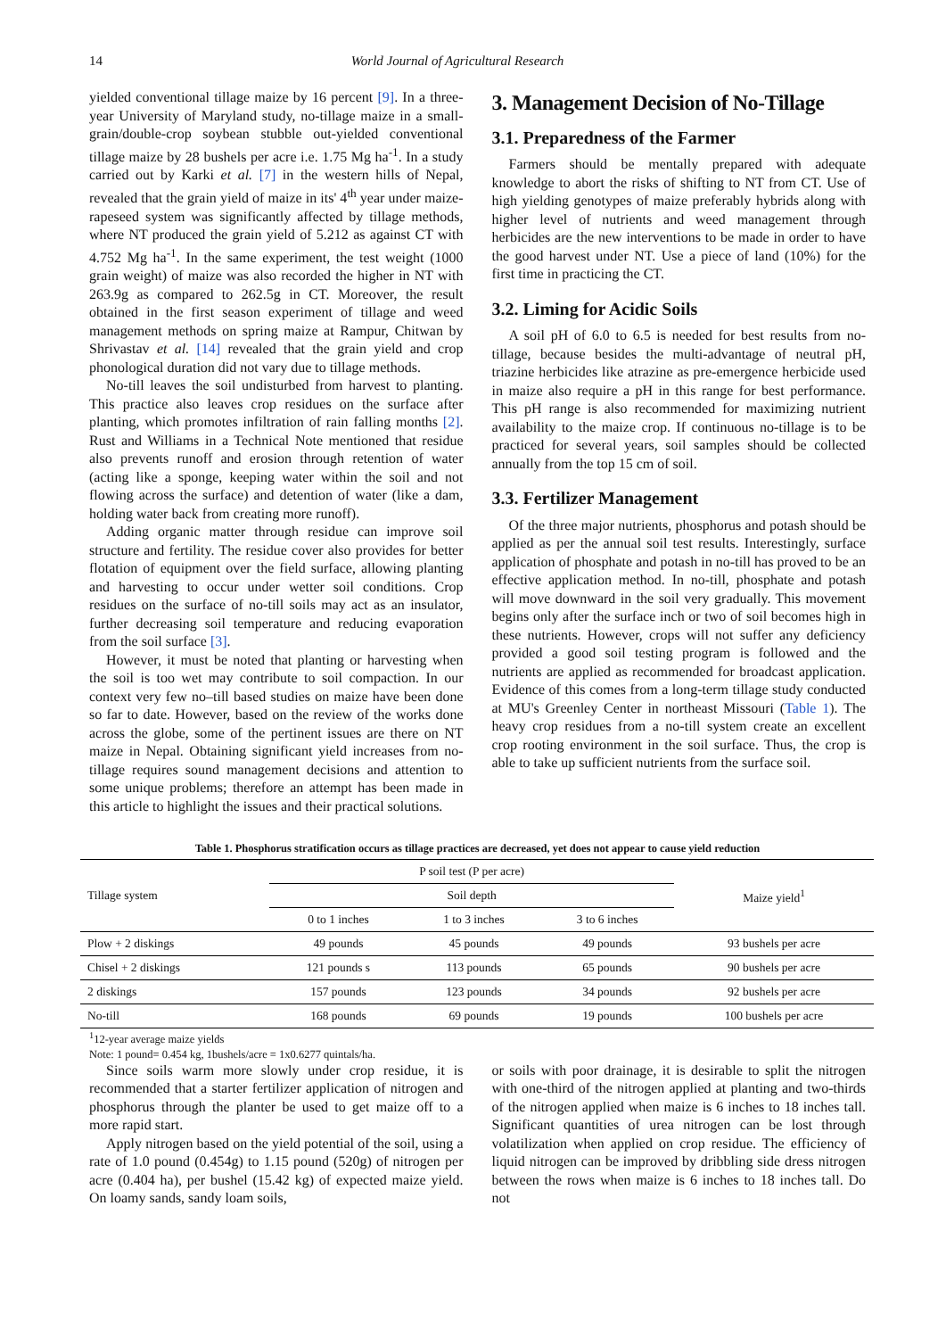14 World Journal of Agricultural Research
yielded conventional tillage maize by 16 percent [9]. In a three-year University of Maryland study, no-tillage maize in a small-grain/double-crop soybean stubble out-yielded conventional tillage maize by 28 bushels per acre i.e. 1.75 Mg ha<sup>-1</sup>. In a study carried out by Karki et al. [7] in the western hills of Nepal, revealed that the grain yield of maize in its' 4<sup>th</sup> year under maize-rapeseed system was significantly affected by tillage methods, where NT produced the grain yield of 5.212 as against CT with 4.752 Mg ha<sup>-1</sup>. In the same experiment, the test weight (1000 grain weight) of maize was also recorded the higher in NT with 263.9g as compared to 262.5g in CT. Moreover, the result obtained in the first season experiment of tillage and weed management methods on spring maize at Rampur, Chitwan by Shrivastav et al. [14] revealed that the grain yield and crop phonological duration did not vary due to tillage methods.
No-till leaves the soil undisturbed from harvest to planting. This practice also leaves crop residues on the surface after planting, which promotes infiltration of rain falling months [2]. Rust and Williams in a Technical Note mentioned that residue also prevents runoff and erosion through retention of water (acting like a sponge, keeping water within the soil and not flowing across the surface) and detention of water (like a dam, holding water back from creating more runoff).
Adding organic matter through residue can improve soil structure and fertility. The residue cover also provides for better flotation of equipment over the field surface, allowing planting and harvesting to occur under wetter soil conditions. Crop residues on the surface of no-till soils may act as an insulator, further decreasing soil temperature and reducing evaporation from the soil surface [3].
However, it must be noted that planting or harvesting when the soil is too wet may contribute to soil compaction. In our context very few no–till based studies on maize have been done so far to date. However, based on the review of the works done across the globe, some of the pertinent issues are there on NT maize in Nepal. Obtaining significant yield increases from no-tillage requires sound management decisions and attention to some unique problems; therefore an attempt has been made in this article to highlight the issues and their practical solutions.
3. Management Decision of No-Tillage
3.1. Preparedness of the Farmer
Farmers should be mentally prepared with adequate knowledge to abort the risks of shifting to NT from CT. Use of high yielding genotypes of maize preferably hybrids along with higher level of nutrients and weed management through herbicides are the new interventions to be made in order to have the good harvest under NT. Use a piece of land (10%) for the first time in practicing the CT.
3.2. Liming for Acidic Soils
A soil pH of 6.0 to 6.5 is needed for best results from no-tillage, because besides the multi-advantage of neutral pH, triazine herbicides like atrazine as pre-emergence herbicide used in maize also require a pH in this range for best performance. This pH range is also recommended for maximizing nutrient availability to the maize crop. If continuous no-tillage is to be practiced for several years, soil samples should be collected annually from the top 15 cm of soil.
3.3. Fertilizer Management
Of the three major nutrients, phosphorus and potash should be applied as per the annual soil test results. Interestingly, surface application of phosphate and potash in no-till has proved to be an effective application method. In no-till, phosphate and potash will move downward in the soil very gradually. This movement begins only after the surface inch or two of soil becomes high in these nutrients. However, crops will not suffer any deficiency provided a good soil testing program is followed and the nutrients are applied as recommended for broadcast application. Evidence of this comes from a long-term tillage study conducted at MU's Greenley Center in northeast Missouri (Table 1). The heavy crop residues from a no-till system create an excellent crop rooting environment in the soil surface. Thus, the crop is able to take up sufficient nutrients from the surface soil.
Table 1. Phosphorus stratification occurs as tillage practices are decreased, yet does not appear to cause yield reduction
| Tillage system | P soil test (P per acre) | | | Maize yield<sup>1</sup> |
| | Soil depth | | | |
| | 0 to 1 inches | 1 to 3 inches | 3 to 6 inches | |
| Plow + 2 diskings | 49 pounds | 45 pounds | 49 pounds | 93 bushels per acre |
| Chisel + 2 diskings | 121 pounds s | 113 pounds | 65 pounds | 90 bushels per acre |
| 2 diskings | 157 pounds | 123 pounds | 34 pounds | 92 bushels per acre |
| No-till | 168 pounds | 69 pounds | 19 pounds | 100 bushels per acre |
<sup>1</sup> 12-year average maize yields
Note: 1 pound= 0.454 kg, 1bushels/acre = 1x0.6277 quintals/ha.
Since soils warm more slowly under crop residue, it is recommended that a starter fertilizer application of nitrogen and phosphorus through the planter be used to get maize off to a more rapid start.
Apply nitrogen based on the yield potential of the soil, using a rate of 1.0 pound (0.454g) to 1.15 pound (520g) of nitrogen per acre (0.404 ha), per bushel (15.42 kg) of expected maize yield. On loamy sands, sandy loam soils,
or soils with poor drainage, it is desirable to split the nitrogen with one-third of the nitrogen applied at planting and two-thirds of the nitrogen applied when maize is 6 inches to 18 inches tall. Significant quantities of urea nitrogen can be lost through volatilization when applied on crop residue. The efficiency of liquid nitrogen can be improved by dribbling side dress nitrogen between the rows when maize is 6 inches to 18 inches tall. Do not